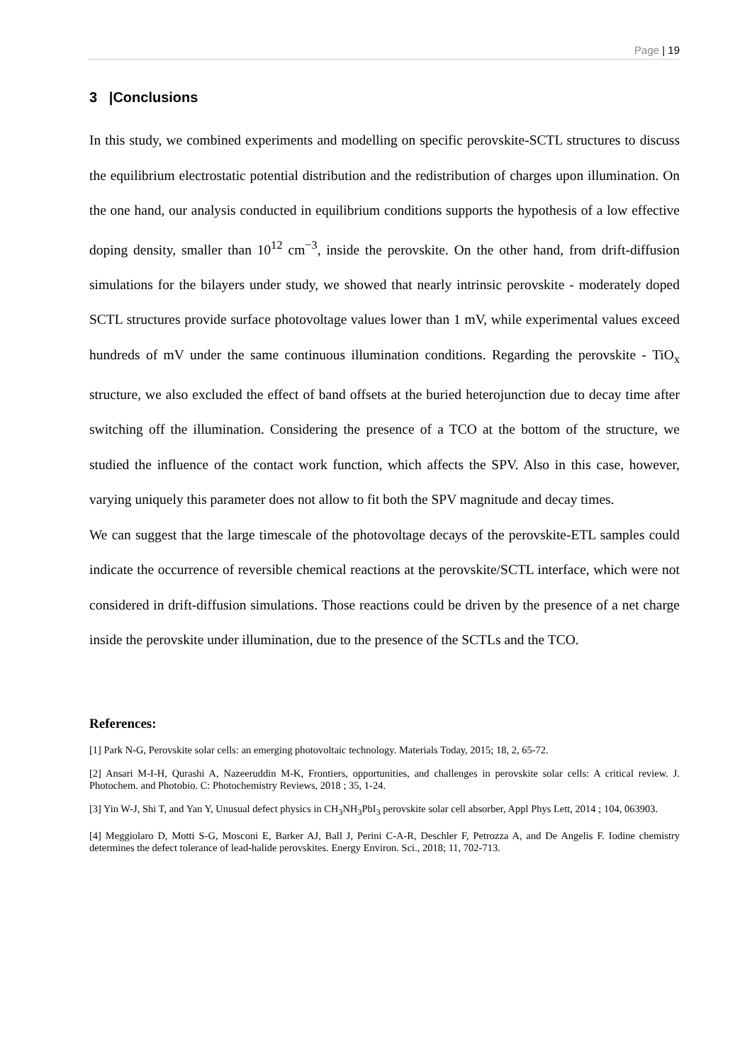Page | 19
3 |Conclusions
In this study, we combined experiments and modelling on specific perovskite-SCTL structures to discuss the equilibrium electrostatic potential distribution and the redistribution of charges upon illumination. On the one hand, our analysis conducted in equilibrium conditions supports the hypothesis of a low effective doping density, smaller than 10<sup>12</sup> cm<sup>−3</sup>, inside the perovskite. On the other hand, from drift-diffusion simulations for the bilayers under study, we showed that nearly intrinsic perovskite - moderately doped SCTL structures provide surface photovoltage values lower than 1 mV, while experimental values exceed hundreds of mV under the same continuous illumination conditions. Regarding the perovskite - TiO<sub>x</sub> structure, we also excluded the effect of band offsets at the buried heterojunction due to decay time after switching off the illumination. Considering the presence of a TCO at the bottom of the structure, we studied the influence of the contact work function, which affects the SPV. Also in this case, however, varying uniquely this parameter does not allow to fit both the SPV magnitude and decay times.
We can suggest that the large timescale of the photovoltage decays of the perovskite-ETL samples could indicate the occurrence of reversible chemical reactions at the perovskite/SCTL interface, which were not considered in drift-diffusion simulations. Those reactions could be driven by the presence of a net charge inside the perovskite under illumination, due to the presence of the SCTLs and the TCO.
References:
[1] Park N-G, Perovskite solar cells: an emerging photovoltaic technology. Materials Today, 2015; 18, 2, 65-72.
[2] Ansari M-I-H, Qurashi A, Nazeeruddin M-K, Frontiers, opportunities, and challenges in perovskite solar cells: A critical review. J. Photochem. and Photobio. C: Photochemistry Reviews, 2018 ; 35, 1-24.
[3] Yin W-J, Shi T, and Yan Y, Unusual defect physics in CH<sub>3</sub>NH<sub>3</sub>PbI<sub>3</sub> perovskite solar cell absorber, Appl Phys Lett, 2014 ; 104, 063903.
[4] Meggiolaro D, Motti S-G, Mosconi E, Barker AJ, Ball J, Perini C-A-R, Deschler F, Petrozza A, and De Angelis F. Iodine chemistry determines the defect tolerance of lead-halide perovskites. Energy Environ. Sci., 2018; 11, 702-713.